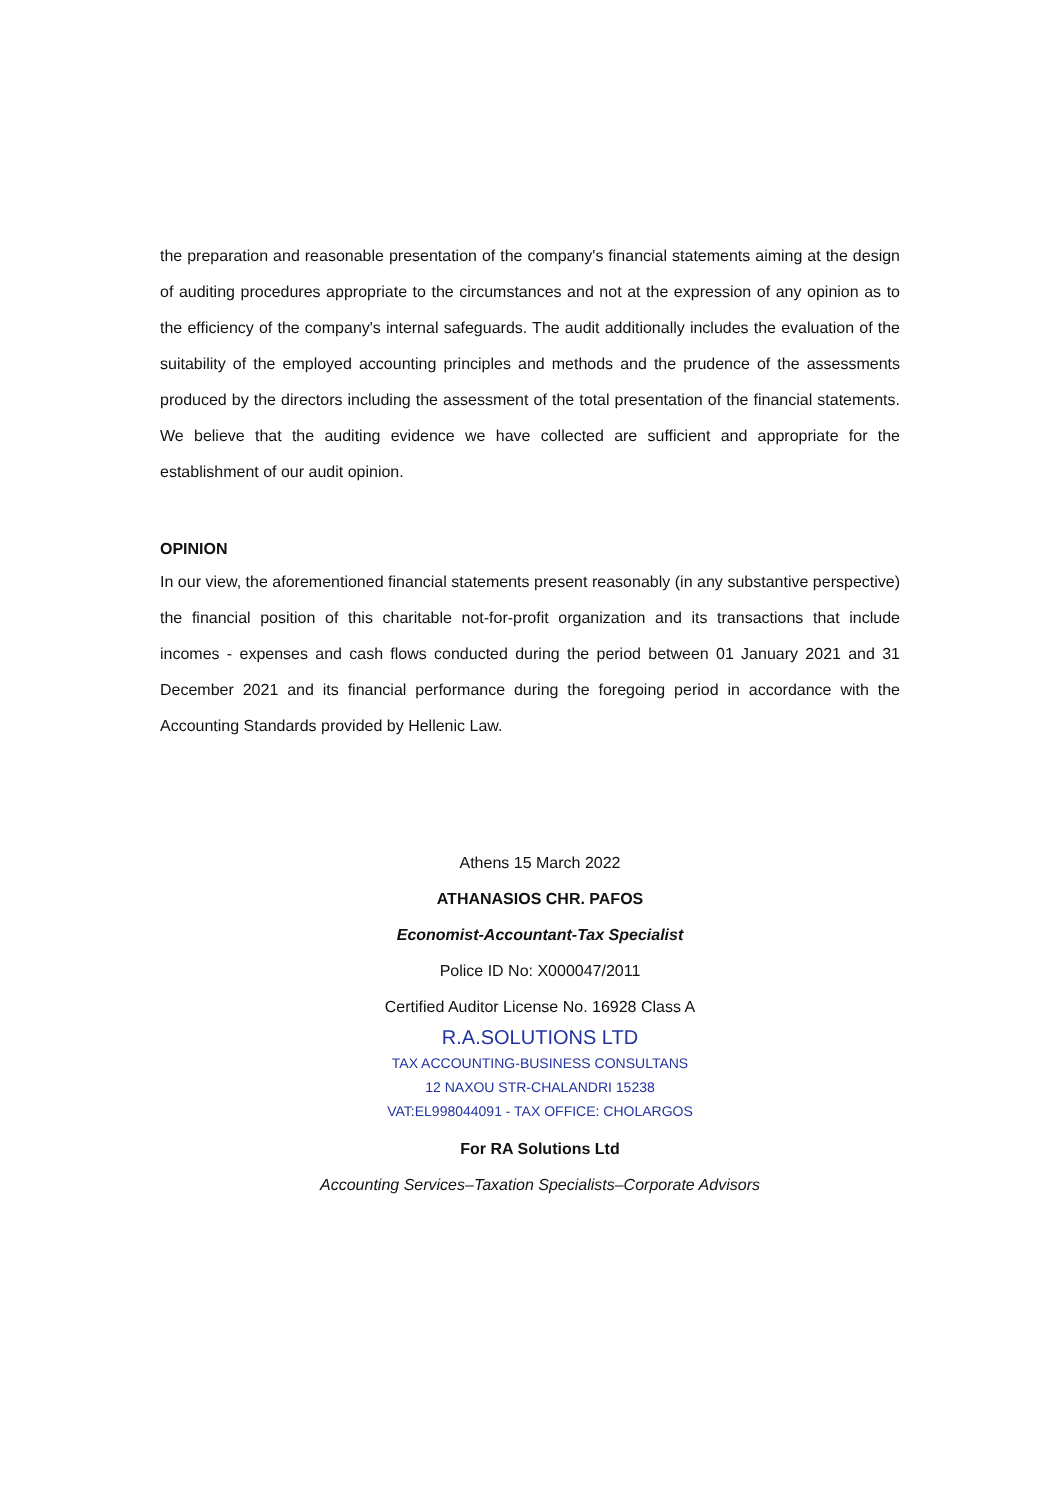the preparation and reasonable presentation of the company's financial statements aiming at the design of auditing procedures appropriate to the circumstances and not at the expression of any opinion as to the efficiency of the company's internal safeguards. The audit additionally includes the evaluation of the suitability of the employed accounting principles and methods and the prudence of the assessments produced by the directors including the assessment of the total presentation of the financial statements. We believe that the auditing evidence we have collected are sufficient and appropriate for the establishment of our audit opinion.
OPINION
In our view, the aforementioned financial statements present reasonably (in any substantive perspective) the financial position of this charitable not-for-profit organization and its transactions that include incomes - expenses and cash flows conducted during the period between 01 January 2021 and 31 December 2021 and its financial performance during the foregoing period in accordance with the Accounting Standards provided by Hellenic Law.
Athens 15 March 2022
ATHANASIOS CHR. PAFOS
Economist-Accountant-Tax Specialist
Police ID No: X000047/2011
Certified Auditor License No. 16928 Class A
R.A.SOLUTIONS LTD
TAX ACCOUNTING-BUSINESS CONSULTANS
12 NAXOU STR-CHALANDRI 15238
VAT:EL998044091 - TAX OFFICE: CHOLARGOS
For RA Solutions Ltd
Accounting Services–Taxation Specialists–Corporate Advisors